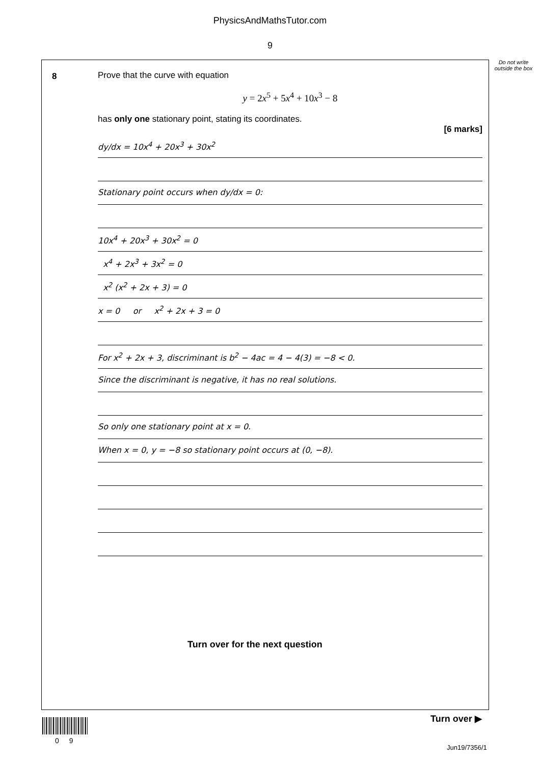PhysicsAndMathsTutor.com
9
Do not write outside the box
8
Prove that the curve with equation
y = 2x<sup>5</sup> + 5x<sup>4</sup> + 10x<sup>3</sup> − 8
has only one stationary point, stating its coordinates.
[6 marks]
dy/dx = 10x<sup>4</sup> + 20x<sup>3</sup> + 30x<sup>2</sup>
Stationary point occurs when dy/dx = 0:
10x<sup>4</sup> + 20x<sup>3</sup> + 30x<sup>2</sup> = 0
x<sup>4</sup> + 2x<sup>3</sup> + 3x<sup>2</sup> = 0
x<sup>2</sup> (x<sup>2</sup> + 2x + 3) = 0
x = 0 or x<sup>2</sup> + 2x + 3 = 0
For x<sup>2</sup> + 2x + 3, discriminant is b<sup>2</sup> − 4ac = 4 − 4(3) = −8 < 0.
Since the discriminant is negative, it has no real solutions.
So only one stationary point at x = 0.
When x = 0, y = −8 so stationary point occurs at (0, −8).
Turn over for the next question
Turn over ▶
0 9
Jun19/7356/1